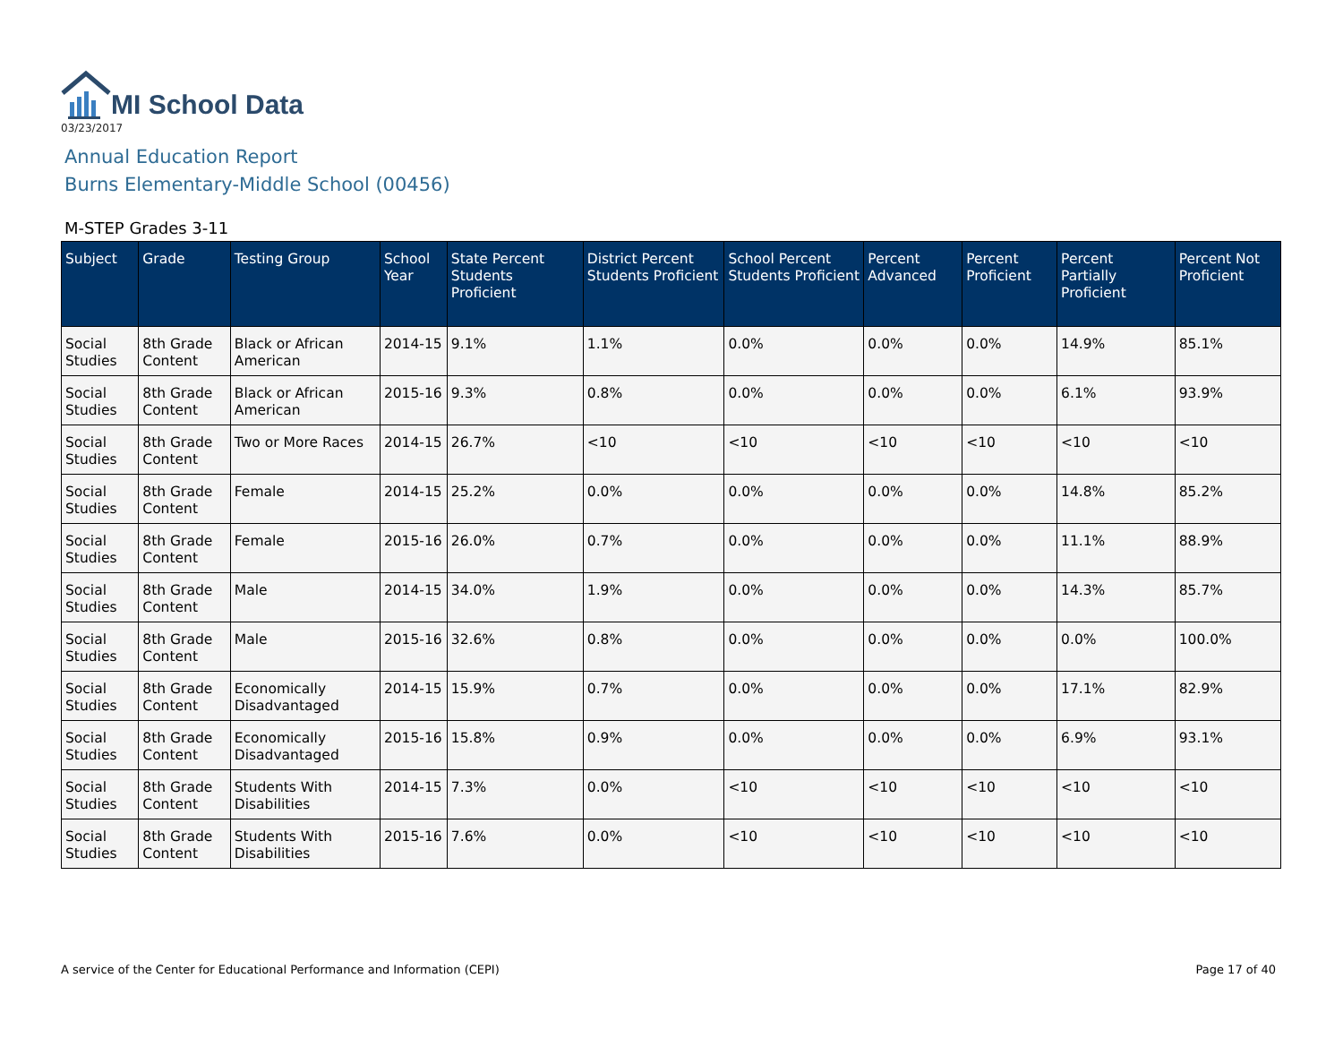MI School Data
03/23/2017
Annual Education Report
Burns Elementary-Middle School (00456)
M-STEP Grades 3-11
| Subject | Grade | Testing Group | School Year | State Percent Students Proficient | District Percent Students Proficient | School Percent Students Proficient | Percent Advanced | Percent Proficient | Percent Partially Proficient | Percent Not Proficient |
| --- | --- | --- | --- | --- | --- | --- | --- | --- | --- | --- |
| Social Studies | 8th Grade Content | Black or African American | 2014-15 | 9.1% | 1.1% | 0.0% | 0.0% | 0.0% | 14.9% | 85.1% |
| Social Studies | 8th Grade Content | Black or African American | 2015-16 | 9.3% | 0.8% | 0.0% | 0.0% | 0.0% | 6.1% | 93.9% |
| Social Studies | 8th Grade Content | Two or More Races | 2014-15 | 26.7% | <10 | <10 | <10 | <10 | <10 | <10 |
| Social Studies | 8th Grade Content | Female | 2014-15 | 25.2% | 0.0% | 0.0% | 0.0% | 0.0% | 14.8% | 85.2% |
| Social Studies | 8th Grade Content | Female | 2015-16 | 26.0% | 0.7% | 0.0% | 0.0% | 0.0% | 11.1% | 88.9% |
| Social Studies | 8th Grade Content | Male | 2014-15 | 34.0% | 1.9% | 0.0% | 0.0% | 0.0% | 14.3% | 85.7% |
| Social Studies | 8th Grade Content | Male | 2015-16 | 32.6% | 0.8% | 0.0% | 0.0% | 0.0% | 0.0% | 100.0% |
| Social Studies | 8th Grade Content | Economically Disadvantaged | 2014-15 | 15.9% | 0.7% | 0.0% | 0.0% | 0.0% | 17.1% | 82.9% |
| Social Studies | 8th Grade Content | Economically Disadvantaged | 2015-16 | 15.8% | 0.9% | 0.0% | 0.0% | 0.0% | 6.9% | 93.1% |
| Social Studies | 8th Grade Content | Students With Disabilities | 2014-15 | 7.3% | 0.0% | <10 | <10 | <10 | <10 | <10 |
| Social Studies | 8th Grade Content | Students With Disabilities | 2015-16 | 7.6% | 0.0% | <10 | <10 | <10 | <10 | <10 |
A service of the Center for Educational Performance and Information (CEPI) Page 17 of 40